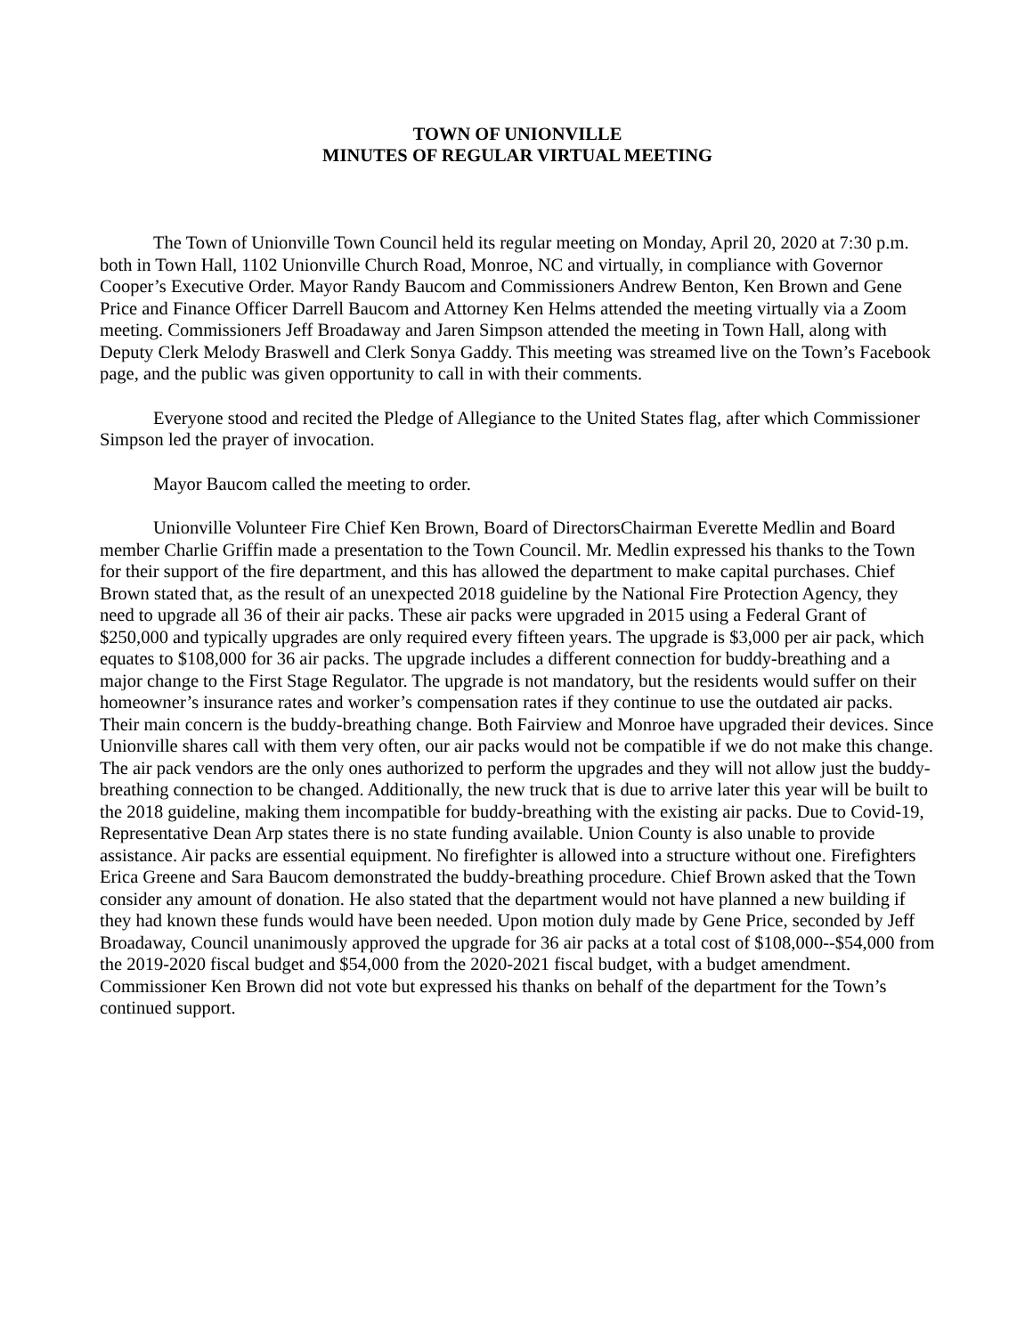TOWN OF UNIONVILLE
MINUTES OF REGULAR VIRTUAL MEETING
The Town of Unionville Town Council held its regular meeting on Monday, April 20, 2020 at 7:30 p.m. both in Town Hall, 1102 Unionville Church Road, Monroe, NC and virtually, in compliance with Governor Cooper’s Executive Order. Mayor Randy Baucom and Commissioners Andrew Benton, Ken Brown and Gene Price and Finance Officer Darrell Baucom and Attorney Ken Helms attended the meeting virtually via a Zoom meeting. Commissioners Jeff Broadaway and Jaren Simpson attended the meeting in Town Hall, along with Deputy Clerk Melody Braswell and Clerk Sonya Gaddy. This meeting was streamed live on the Town’s Facebook page, and the public was given opportunity to call in with their comments.
Everyone stood and recited the Pledge of Allegiance to the United States flag, after which Commissioner Simpson led the prayer of invocation.
Mayor Baucom called the meeting to order.
Unionville Volunteer Fire Chief Ken Brown, Board of DirectorsChairman Everette Medlin and Board member Charlie Griffin made a presentation to the Town Council. Mr. Medlin expressed his thanks to the Town for their support of the fire department, and this has allowed the department to make capital purchases. Chief Brown stated that, as the result of an unexpected 2018 guideline by the National Fire Protection Agency, they need to upgrade all 36 of their air packs. These air packs were upgraded in 2015 using a Federal Grant of $250,000 and typically upgrades are only required every fifteen years. The upgrade is $3,000 per air pack, which equates to $108,000 for 36 air packs. The upgrade includes a different connection for buddy-breathing and a major change to the First Stage Regulator. The upgrade is not mandatory, but the residents would suffer on their homeowner’s insurance rates and worker’s compensation rates if they continue to use the outdated air packs. Their main concern is the buddy-breathing change. Both Fairview and Monroe have upgraded their devices. Since Unionville shares call with them very often, our air packs would not be compatible if we do not make this change. The air pack vendors are the only ones authorized to perform the upgrades and they will not allow just the buddy-breathing connection to be changed. Additionally, the new truck that is due to arrive later this year will be built to the 2018 guideline, making them incompatible for buddy-breathing with the existing air packs. Due to Covid-19, Representative Dean Arp states there is no state funding available. Union County is also unable to provide assistance. Air packs are essential equipment. No firefighter is allowed into a structure without one. Firefighters Erica Greene and Sara Baucom demonstrated the buddy-breathing procedure. Chief Brown asked that the Town consider any amount of donation. He also stated that the department would not have planned a new building if they had known these funds would have been needed. Upon motion duly made by Gene Price, seconded by Jeff Broadaway, Council unanimously approved the upgrade for 36 air packs at a total cost of $108,000--$54,000 from the 2019-2020 fiscal budget and $54,000 from the 2020-2021 fiscal budget, with a budget amendment. Commissioner Ken Brown did not vote but expressed his thanks on behalf of the department for the Town’s continued support.